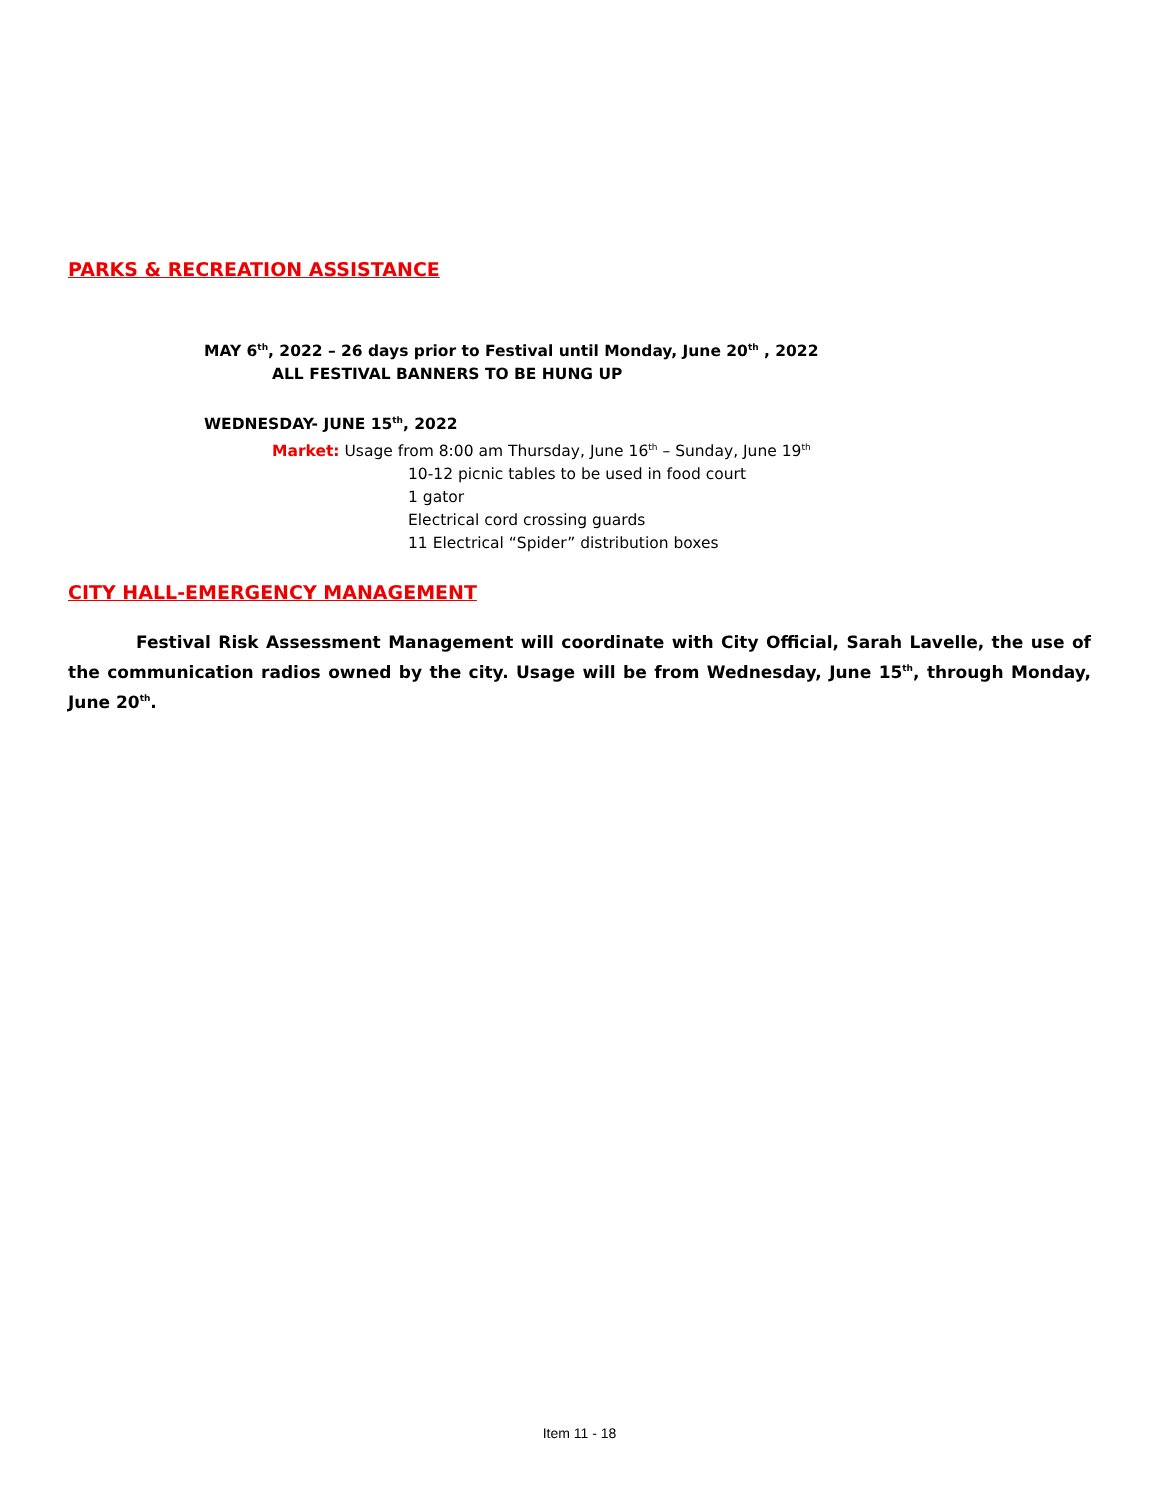PARKS & RECREATION ASSISTANCE
MAY 6<sup>th</sup>, 2022 – 26 days prior to Festival until Monday, June 20<sup>th</sup> , 2022
ALL FESTIVAL BANNERS TO BE HUNG UP
WEDNESDAY- JUNE 15<sup>th</sup>, 2022
Market: Usage from 8:00 am Thursday, June 16<sup>th</sup> – Sunday, June 19<sup>th</sup>
10-12 picnic tables to be used in food court
1 gator
Electrical cord crossing guards
11 Electrical “Spider” distribution boxes
CITY HALL-EMERGENCY MANAGEMENT
Festival Risk Assessment Management will coordinate with City Official, Sarah Lavelle, the use of the communication radios owned by the city. Usage will be from Wednesday, June 15<sup>th</sup>, through Monday, June 20<sup>th</sup>.
Item 11 - 18